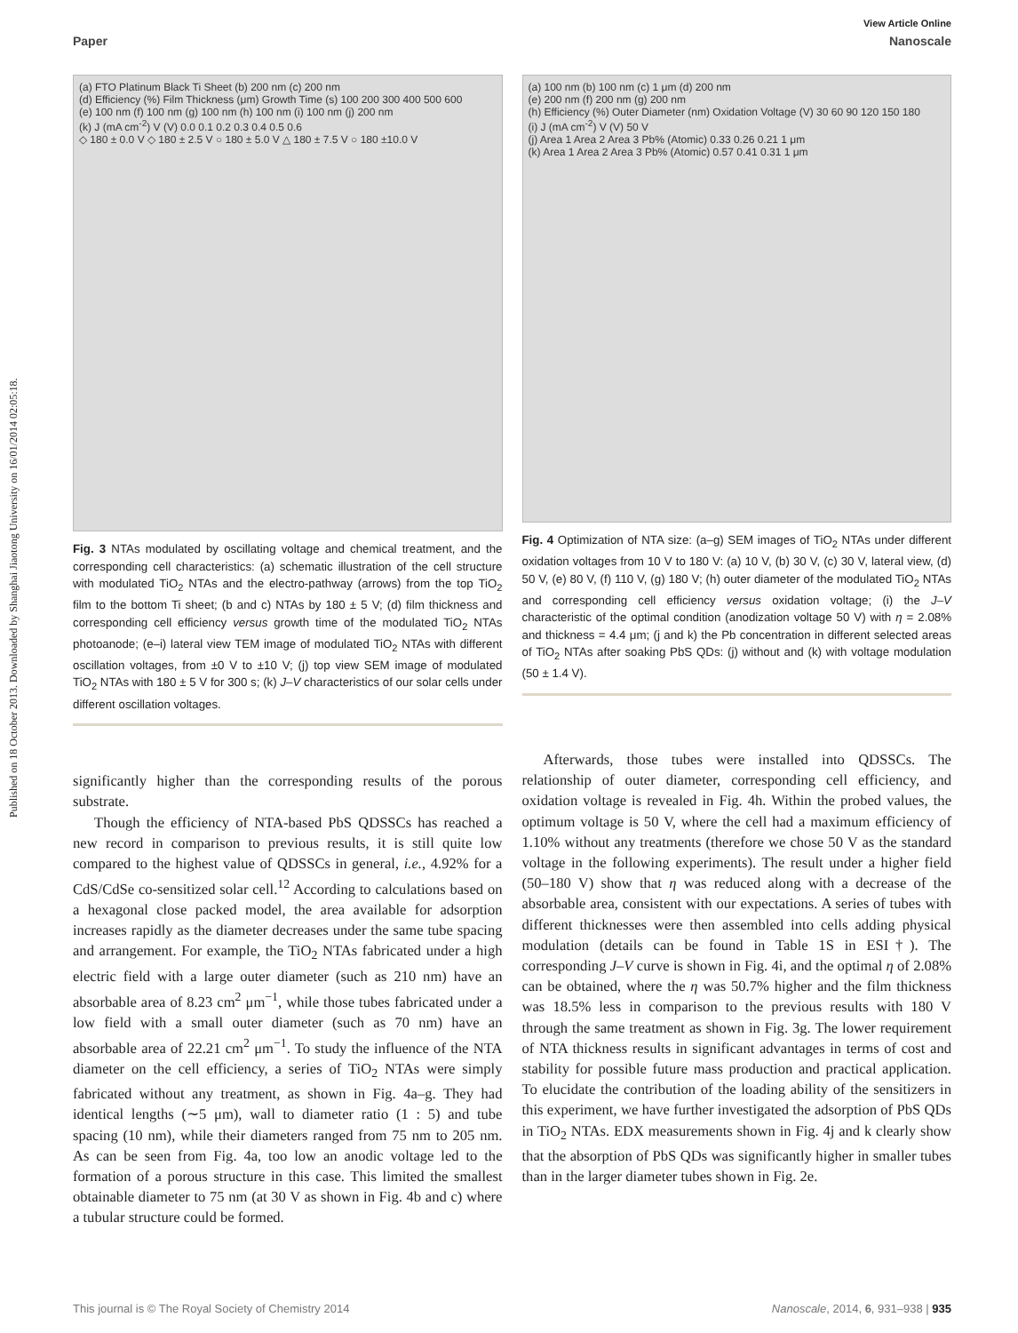Published on 18 October 2013. Downloaded by Shanghai Jiaotong University on 16/01/2014 02:05:18.
View Article Online
Paper Nanoscale
(a) FTO Platinum Black Ti Sheet (b) 200 nm (c) 200 nm
(d) Efficiency (%) Film Thickness (μm) Growth Time (s) 100 200 300 400 500 600
(e) 100 nm (f) 100 nm (g) 100 nm (h) 100 nm (i) 100 nm (j) 200 nm
(k) J (mA cm<sup>-2</sup>) V (V) 0.0 0.1 0.2 0.3 0.4 0.5 0.6
◇ 180 ± 0.0 V ◇ 180 ± 2.5 V ○ 180 ± 5.0 V △ 180 ± 7.5 V ○ 180 ±10.0 V
Fig. 3 NTAs modulated by oscillating voltage and chemical treatment, and the corresponding cell characteristics: (a) schematic illustration of the cell structure with modulated TiO<sub>2</sub> NTAs and the electro-pathway (arrows) from the top TiO<sub>2</sub> film to the bottom Ti sheet; (b and c) NTAs by 180 ± 5 V; (d) film thickness and corresponding cell efficiency versus growth time of the modulated TiO<sub>2</sub> NTAs photoanode; (e–i) lateral view TEM image of modulated TiO<sub>2</sub> NTAs with different oscillation voltages, from ±0 V to ±10 V; (j) top view SEM image of modulated TiO<sub>2</sub> NTAs with 180 ± 5 V for 300 s; (k) J–V characteristics of our solar cells under different oscillation voltages.
significantly higher than the corresponding results of the porous substrate.
Though the efficiency of NTA-based PbS QDSSCs has reached a new record in comparison to previous results, it is still quite low compared to the highest value of QDSSCs in general, i.e., 4.92% for a CdS/CdSe co-sensitized solar cell.<sup>12</sup> According to calculations based on a hexagonal close packed model, the area available for adsorption increases rapidly as the diameter decreases under the same tube spacing and arrangement. For example, the TiO<sub>2</sub> NTAs fabricated under a high electric field with a large outer diameter (such as 210 nm) have an absorbable area of 8.23 cm<sup>2</sup> μm<sup>−1</sup>, while those tubes fabricated under a low field with a small outer diameter (such as 70 nm) have an absorbable area of 22.21 cm<sup>2</sup> μm<sup>−1</sup>. To study the influence of the NTA diameter on the cell efficiency, a series of TiO<sub>2</sub> NTAs were simply fabricated without any treatment, as shown in Fig. 4a–g. They had identical lengths (∼5 μm), wall to diameter ratio (1 : 5) and tube spacing (10 nm), while their diameters ranged from 75 nm to 205 nm. As can be seen from Fig. 4a, too low an anodic voltage led to the formation of a porous structure in this case. This limited the smallest obtainable diameter to 75 nm (at 30 V as shown in Fig. 4b and c) where a tubular structure could be formed.
(a) 100 nm (b) 100 nm (c) 1 μm (d) 200 nm
(e) 200 nm (f) 200 nm (g) 200 nm
(h) Efficiency (%) Outer Diameter (nm) Oxidation Voltage (V) 30 60 90 120 150 180
(i) J (mA cm<sup>-2</sup>) V (V) 50 V
(j) Area 1 Area 2 Area 3 Pb% (Atomic) 0.33 0.26 0.21 1 μm
(k) Area 1 Area 2 Area 3 Pb% (Atomic) 0.57 0.41 0.31 1 μm
Fig. 4 Optimization of NTA size: (a–g) SEM images of TiO<sub>2</sub> NTAs under different oxidation voltages from 10 V to 180 V: (a) 10 V, (b) 30 V, (c) 30 V, lateral view, (d) 50 V, (e) 80 V, (f) 110 V, (g) 180 V; (h) outer diameter of the modulated TiO<sub>2</sub> NTAs and corresponding cell efficiency versus oxidation voltage; (i) the J–V characteristic of the optimal condition (anodization voltage 50 V) with η = 2.08% and thickness = 4.4 μm; (j and k) the Pb concentration in different selected areas of TiO<sub>2</sub> NTAs after soaking PbS QDs: (j) without and (k) with voltage modulation (50 ± 1.4 V).
Afterwards, those tubes were installed into QDSSCs. The relationship of outer diameter, corresponding cell efficiency, and oxidation voltage is revealed in Fig. 4h. Within the probed values, the optimum voltage is 50 V, where the cell had a maximum efficiency of 1.10% without any treatments (therefore we chose 50 V as the standard voltage in the following experiments). The result under a higher field (50–180 V) show that η was reduced along with a decrease of the absorbable area, consistent with our expectations. A series of tubes with different thicknesses were then assembled into cells adding physical modulation (details can be found in Table 1S in ESI†). The corresponding J–V curve is shown in Fig. 4i, and the optimal η of 2.08% can be obtained, where the η was 50.7% higher and the film thickness was 18.5% less in comparison to the previous results with 180 V through the same treatment as shown in Fig. 3g. The lower requirement of NTA thickness results in significant advantages in terms of cost and stability for possible future mass production and practical application. To elucidate the contribution of the loading ability of the sensitizers in this experiment, we have further investigated the adsorption of PbS QDs in TiO<sub>2</sub> NTAs. EDX measurements shown in Fig. 4j and k clearly show that the absorption of PbS QDs was significantly higher in smaller tubes than in the larger diameter tubes shown in Fig. 2e.
This journal is © The Royal Society of Chemistry 2014 Nanoscale, 2014, 6, 931–938 | 935